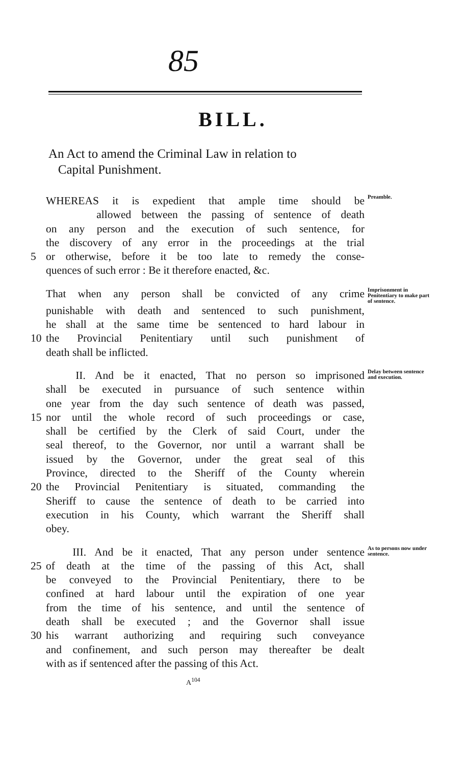85
BILL.
An Act to amend the Criminal Law in relation to
Capital Punishment.
WHEREAS it is expedient that ample time should be Preamble.
allowed between the passing of sentence of death
on any person and the execution of such sentence, for
the discovery of any error in the proceedings at the trial
5 or otherwise, before it be too late to remedy the conse-
quences of such error : Be it therefore enacted, &c.
That when any person shall be convicted of any crime Imprisonment in Penitentiary to make part of sentence.
punishable with death and sentenced to such punishment,
he shall at the same time be sentenced to hard labour in
10 the Provincial Penitentiary until such punishment of
death shall be inflicted.
II. And be it enacted, That no person so imprisoned Delay between sentence and execution.
shall be executed in pursuance of such sentence within
one year from the day such sentence of death was passed,
15 nor until the whole record of such proceedings or case,
shall be certified by the Clerk of said Court, under the
seal thereof, to the Governor, nor until a warrant shall be
issued by the Governor, under the great seal of this
Province, directed to the Sheriff of the County wherein
20 the Provincial Penitentiary is situated, commanding the
Sheriff to cause the sentence of death to be carried into
execution in his County, which warrant the Sheriff shall
obey.
III. And be it enacted, That any person under sentence As to persons now under sentence.
25 of death at the time of the passing of this Act, shall
be conveyed to the Provincial Penitentiary, there to be
confined at hard labour until the expiration of one year
from the time of his sentence, and until the sentence of
death shall be executed ; and the Governor shall issue
30 his warrant authorizing and requiring such conveyance
and confinement, and such person may thereafter be dealt
with as if sentenced after the passing of this Act.
A<sup>104</sup>